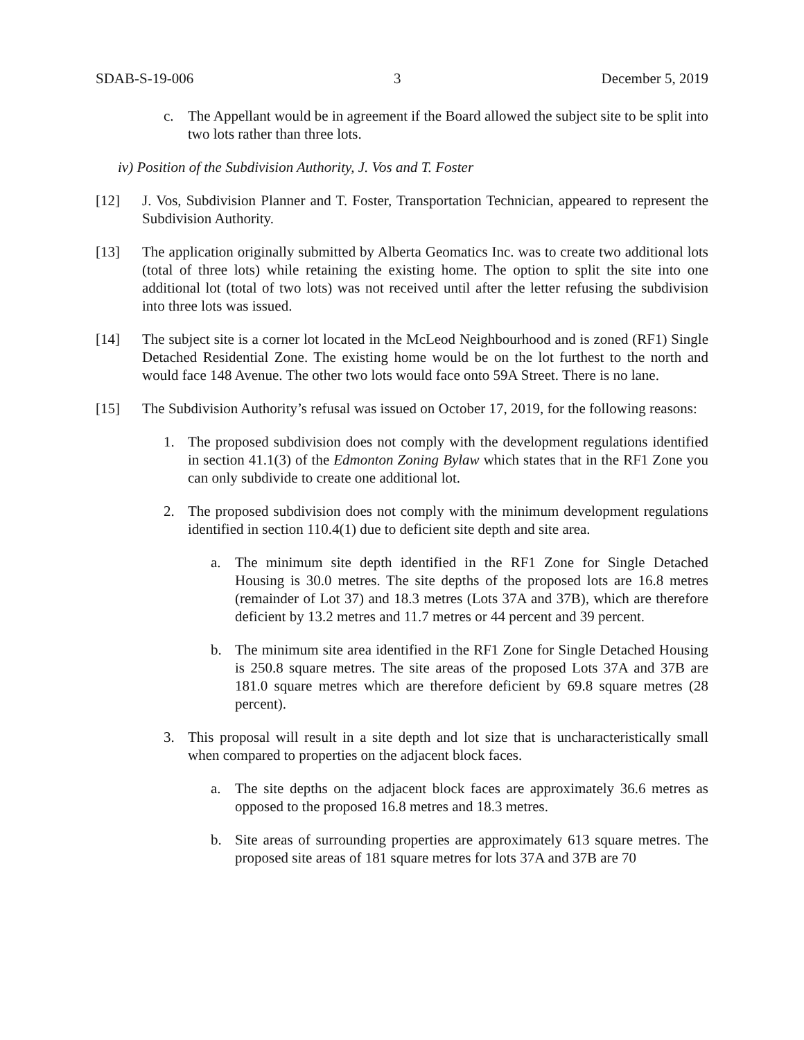SDAB-S-19-006 3 December 5, 2019
c. The Appellant would be in agreement if the Board allowed the subject site to be split into two lots rather than three lots.
iv) Position of the Subdivision Authority, J. Vos and T. Foster
[12] J. Vos, Subdivision Planner and T. Foster, Transportation Technician, appeared to represent the Subdivision Authority.
[13] The application originally submitted by Alberta Geomatics Inc. was to create two additional lots (total of three lots) while retaining the existing home. The option to split the site into one additional lot (total of two lots) was not received until after the letter refusing the subdivision into three lots was issued.
[14] The subject site is a corner lot located in the McLeod Neighbourhood and is zoned (RF1) Single Detached Residential Zone. The existing home would be on the lot furthest to the north and would face 148 Avenue. The other two lots would face onto 59A Street. There is no lane.
[15] The Subdivision Authority’s refusal was issued on October 17, 2019, for the following reasons:
1. The proposed subdivision does not comply with the development regulations identified in section 41.1(3) of the Edmonton Zoning Bylaw which states that in the RF1 Zone you can only subdivide to create one additional lot.
2. The proposed subdivision does not comply with the minimum development regulations identified in section 110.4(1) due to deficient site depth and site area.
a. The minimum site depth identified in the RF1 Zone for Single Detached Housing is 30.0 metres. The site depths of the proposed lots are 16.8 metres (remainder of Lot 37) and 18.3 metres (Lots 37A and 37B), which are therefore deficient by 13.2 metres and 11.7 metres or 44 percent and 39 percent.
b. The minimum site area identified in the RF1 Zone for Single Detached Housing is 250.8 square metres. The site areas of the proposed Lots 37A and 37B are 181.0 square metres which are therefore deficient by 69.8 square metres (28 percent).
3. This proposal will result in a site depth and lot size that is uncharacteristically small when compared to properties on the adjacent block faces.
a. The site depths on the adjacent block faces are approximately 36.6 metres as opposed to the proposed 16.8 metres and 18.3 metres.
b. Site areas of surrounding properties are approximately 613 square metres. The proposed site areas of 181 square metres for lots 37A and 37B are 70